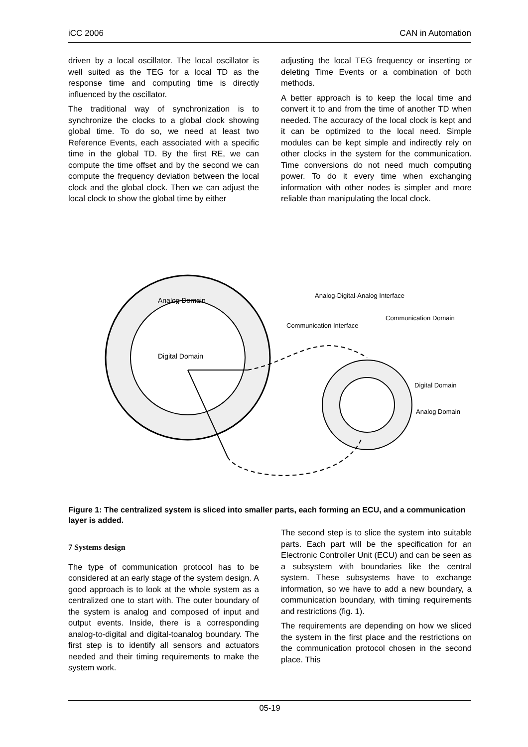iCC 2006 CAN in Automation
driven by a local oscillator. The local oscillator is well suited as the TEG for a local TD as the response time and computing time is directly influenced by the oscillator.
The traditional way of synchronization is to synchronize the clocks to a global clock showing global time. To do so, we need at least two Reference Events, each associated with a specific time in the global TD. By the first RE, we can compute the time offset and by the second we can compute the frequency deviation between the local clock and the global clock. Then we can adjust the local clock to show the global time by either
adjusting the local TEG frequency or inserting or deleting Time Events or a combination of both methods.
A better approach is to keep the local time and convert it to and from the time of another TD when needed. The accuracy of the local clock is kept and it can be optimized to the local need. Simple modules can be kept simple and indirectly rely on other clocks in the system for the communication. Time conversions do not need much computing power. To do it every time when exchanging information with other nodes is simpler and more reliable than manipulating the local clock.
Analog Domain
Digital Domain
Analog-Digital-Analog Interface
Communication Domain
Communication Interface
Digital Domain
Analog Domain
Figure 1: The centralized system is sliced into smaller parts, each forming an ECU, and a communication layer is added.
7 Systems design
The type of communication protocol has to be considered at an early stage of the system design. A good approach is to look at the whole system as a centralized one to start with. The outer boundary of the system is analog and composed of input and output events. Inside, there is a corresponding analog-to-digital and digital-toanalog boundary. The first step is to identify all sensors and actuators needed and their timing requirements to make the system work.
The second step is to slice the system into suitable parts. Each part will be the specification for an Electronic Controller Unit (ECU) and can be seen as a subsystem with boundaries like the central system. These subsystems have to exchange information, so we have to add a new boundary, a communication boundary, with timing requirements and restrictions (fig. 1).
The requirements are depending on how we sliced the system in the first place and the restrictions on the communication protocol chosen in the second place. This
05-19